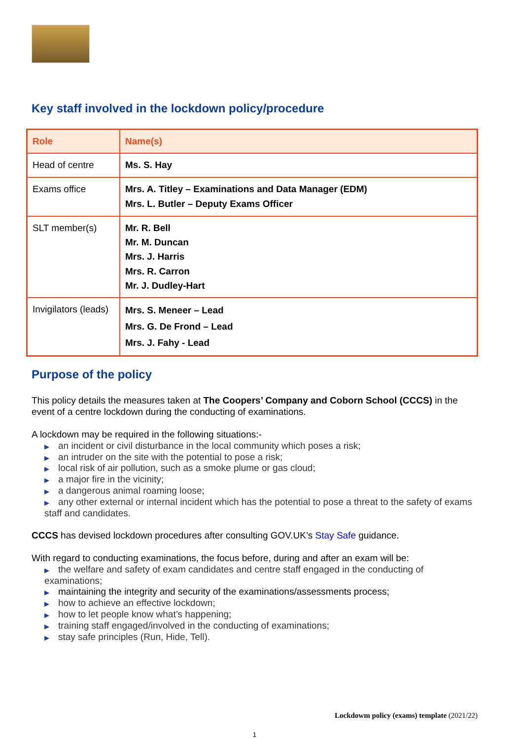Key staff involved in the lockdown policy/procedure
| Role | Name(s) |
| --- | --- |
| Head of centre | Ms. S. Hay |
| Exams office | Mrs. A. Titley – Examinations and Data Manager (EDM) Mrs. L. Butler – Deputy Exams Officer |
| SLT member(s) | Mr. R. Bell Mr. M. Duncan Mrs. J. Harris Mrs. R. Carron Mr. J. Dudley-Hart |
| Invigilators (leads) | Mrs. S. Meneer – Lead Mrs. G. De Frond – Lead Mrs. J. Fahy - Lead |
Purpose of the policy
This policy details the measures taken at The Coopers’ Company and Coborn School (CCCS) in the event of a centre lockdown during the conducting of examinations.
A lockdown may be required in the following situations:-
▶ an incident or civil disturbance in the local community which poses a risk;
▶ an intruder on the site with the potential to pose a risk;
▶ local risk of air pollution, such as a smoke plume or gas cloud;
▶ a major fire in the vicinity;
▶ a dangerous animal roaming loose;
▶ any other external or internal incident which has the potential to pose a threat to the safety of exams staff and candidates.
CCCS has devised lockdown procedures after consulting GOV.UK’s Stay Safe guidance.
With regard to conducting examinations, the focus before, during and after an exam will be:
▶ the welfare and safety of exam candidates and centre staff engaged in the conducting of examinations;
▶ maintaining the integrity and security of the examinations/assessments process;
▶ how to achieve an effective lockdown;
▶ how to let people know what’s happening;
▶ training staff engaged/involved in the conducting of examinations;
▶ stay safe principles (Run, Hide, Tell).
Lockdowm policy (exams) template (2021/22)
1